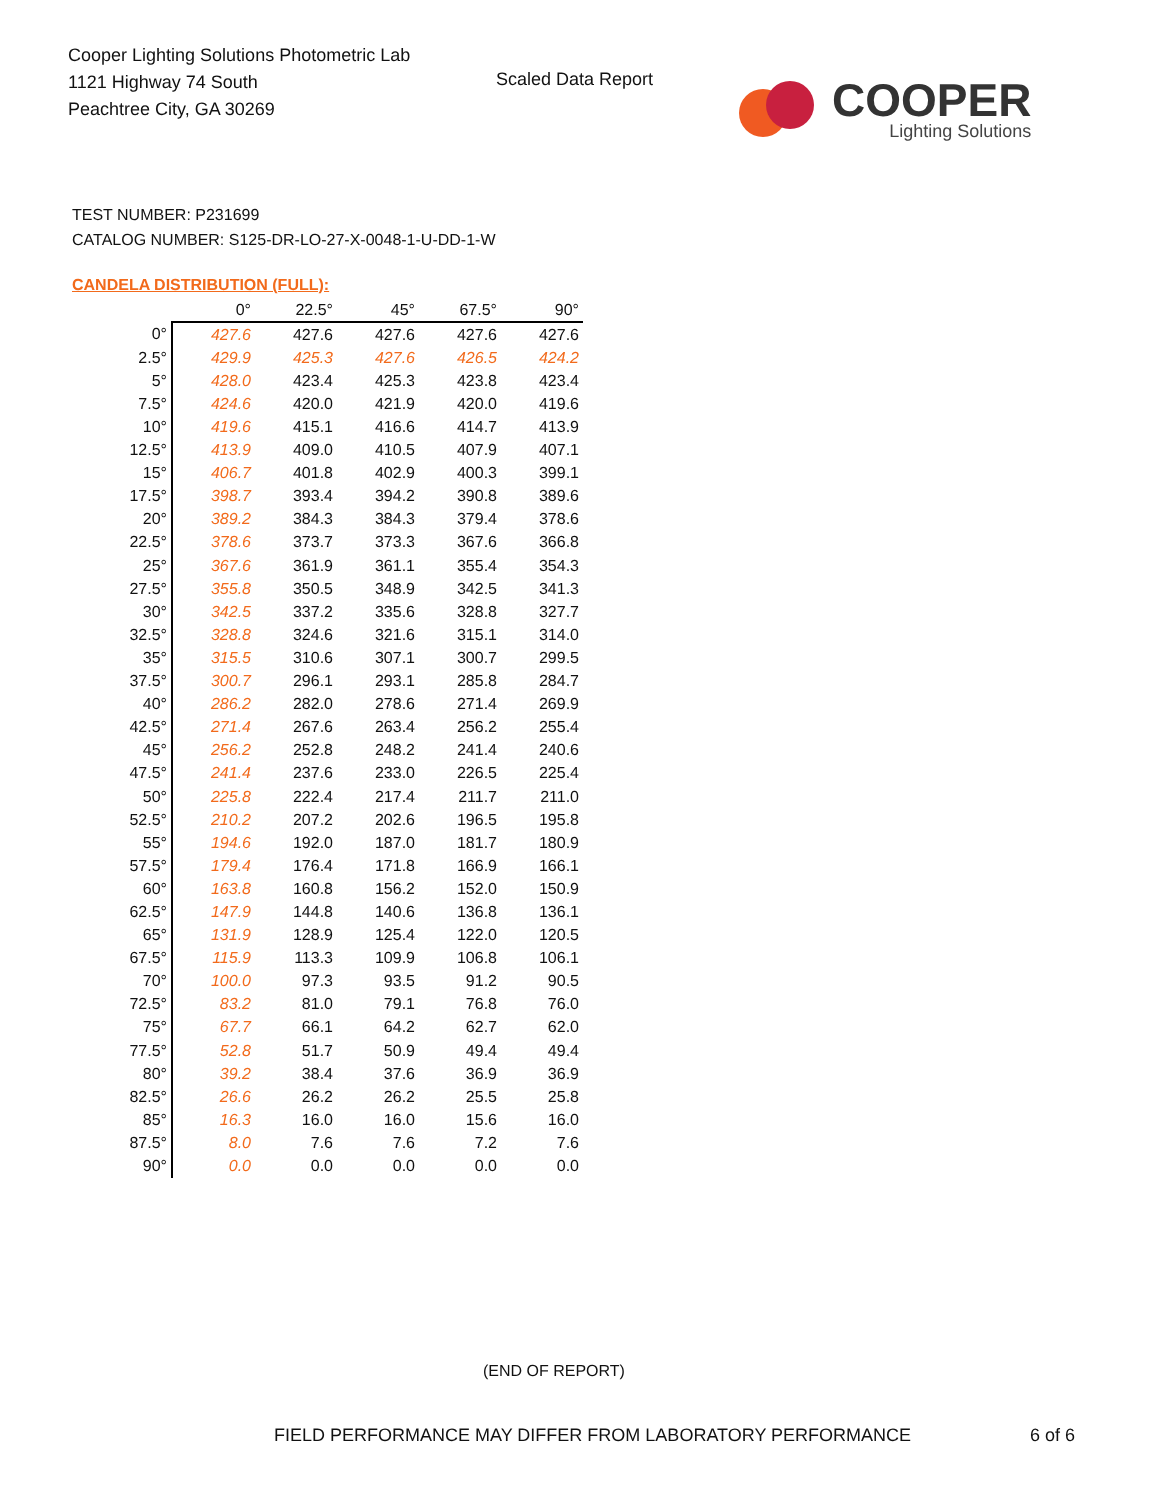Cooper Lighting Solutions Photometric Lab
1121 Highway 74 South
Peachtree City, GA 30269
Scaled Data Report
COOPER
Lighting Solutions
TEST NUMBER: P231699
CATALOG NUMBER: S125-DR-LO-27-X-0048-1-U-DD-1-W
CANDELA DISTRIBUTION (FULL):
| | 0° | 22.5° | 45° | 67.5° | 90° |
| --- | --- | --- | --- | --- | --- |
| 0° | 427.6 | 427.6 | 427.6 | 427.6 | 427.6 |
| 2.5° | 429.9 | 425.3 | 427.6 | 426.5 | 424.2 |
| 5° | 428.0 | 423.4 | 425.3 | 423.8 | 423.4 |
| 7.5° | 424.6 | 420.0 | 421.9 | 420.0 | 419.6 |
| 10° | 419.6 | 415.1 | 416.6 | 414.7 | 413.9 |
| 12.5° | 413.9 | 409.0 | 410.5 | 407.9 | 407.1 |
| 15° | 406.7 | 401.8 | 402.9 | 400.3 | 399.1 |
| 17.5° | 398.7 | 393.4 | 394.2 | 390.8 | 389.6 |
| 20° | 389.2 | 384.3 | 384.3 | 379.4 | 378.6 |
| 22.5° | 378.6 | 373.7 | 373.3 | 367.6 | 366.8 |
| 25° | 367.6 | 361.9 | 361.1 | 355.4 | 354.3 |
| 27.5° | 355.8 | 350.5 | 348.9 | 342.5 | 341.3 |
| 30° | 342.5 | 337.2 | 335.6 | 328.8 | 327.7 |
| 32.5° | 328.8 | 324.6 | 321.6 | 315.1 | 314.0 |
| 35° | 315.5 | 310.6 | 307.1 | 300.7 | 299.5 |
| 37.5° | 300.7 | 296.1 | 293.1 | 285.8 | 284.7 |
| 40° | 286.2 | 282.0 | 278.6 | 271.4 | 269.9 |
| 42.5° | 271.4 | 267.6 | 263.4 | 256.2 | 255.4 |
| 45° | 256.2 | 252.8 | 248.2 | 241.4 | 240.6 |
| 47.5° | 241.4 | 237.6 | 233.0 | 226.5 | 225.4 |
| 50° | 225.8 | 222.4 | 217.4 | 211.7 | 211.0 |
| 52.5° | 210.2 | 207.2 | 202.6 | 196.5 | 195.8 |
| 55° | 194.6 | 192.0 | 187.0 | 181.7 | 180.9 |
| 57.5° | 179.4 | 176.4 | 171.8 | 166.9 | 166.1 |
| 60° | 163.8 | 160.8 | 156.2 | 152.0 | 150.9 |
| 62.5° | 147.9 | 144.8 | 140.6 | 136.8 | 136.1 |
| 65° | 131.9 | 128.9 | 125.4 | 122.0 | 120.5 |
| 67.5° | 115.9 | 113.3 | 109.9 | 106.8 | 106.1 |
| 70° | 100.0 | 97.3 | 93.5 | 91.2 | 90.5 |
| 72.5° | 83.2 | 81.0 | 79.1 | 76.8 | 76.0 |
| 75° | 67.7 | 66.1 | 64.2 | 62.7 | 62.0 |
| 77.5° | 52.8 | 51.7 | 50.9 | 49.4 | 49.4 |
| 80° | 39.2 | 38.4 | 37.6 | 36.9 | 36.9 |
| 82.5° | 26.6 | 26.2 | 26.2 | 25.5 | 25.8 |
| 85° | 16.3 | 16.0 | 16.0 | 15.6 | 16.0 |
| 87.5° | 8.0 | 7.6 | 7.6 | 7.2 | 7.6 |
| 90° | 0.0 | 0.0 | 0.0 | 0.0 | 0.0 |
(END OF REPORT)
FIELD PERFORMANCE MAY DIFFER FROM LABORATORY PERFORMANCE
6 of 6